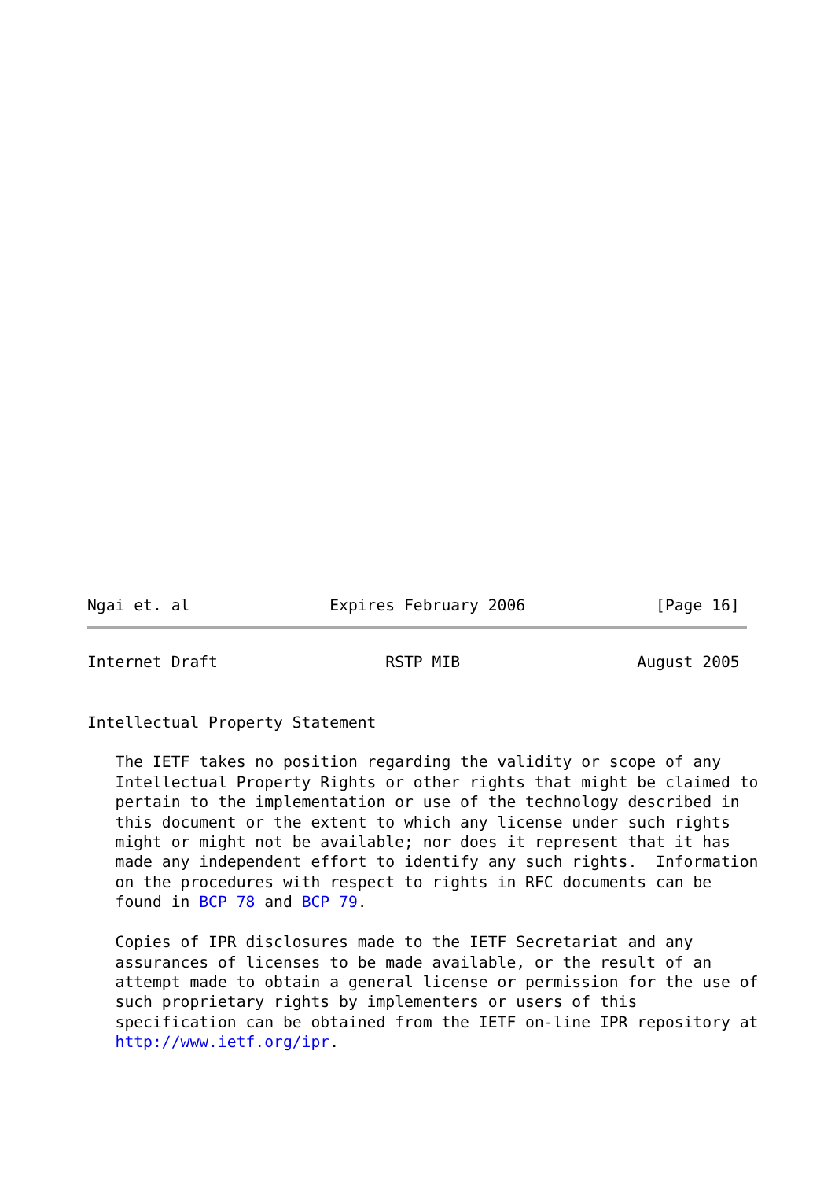Ngai et. al               Expires February 2006              [Page 16]
Internet Draft                  RSTP MIB                   August 2005


Intellectual Property Statement

   The IETF takes no position regarding the validity or scope of any
   Intellectual Property Rights or other rights that might be claimed to
   pertain to the implementation or use of the technology described in
   this document or the extent to which any license under such rights
   might or might not be available; nor does it represent that it has
   made any independent effort to identify any such rights.  Information
   on the procedures with respect to rights in RFC documents can be
   found in BCP 78 and BCP 79.

   Copies of IPR disclosures made to the IETF Secretariat and any
   assurances of licenses to be made available, or the result of an
   attempt made to obtain a general license or permission for the use of
   such proprietary rights by implementers or users of this
   specification can be obtained from the IETF on-line IPR repository at
   http://www.ietf.org/ipr.